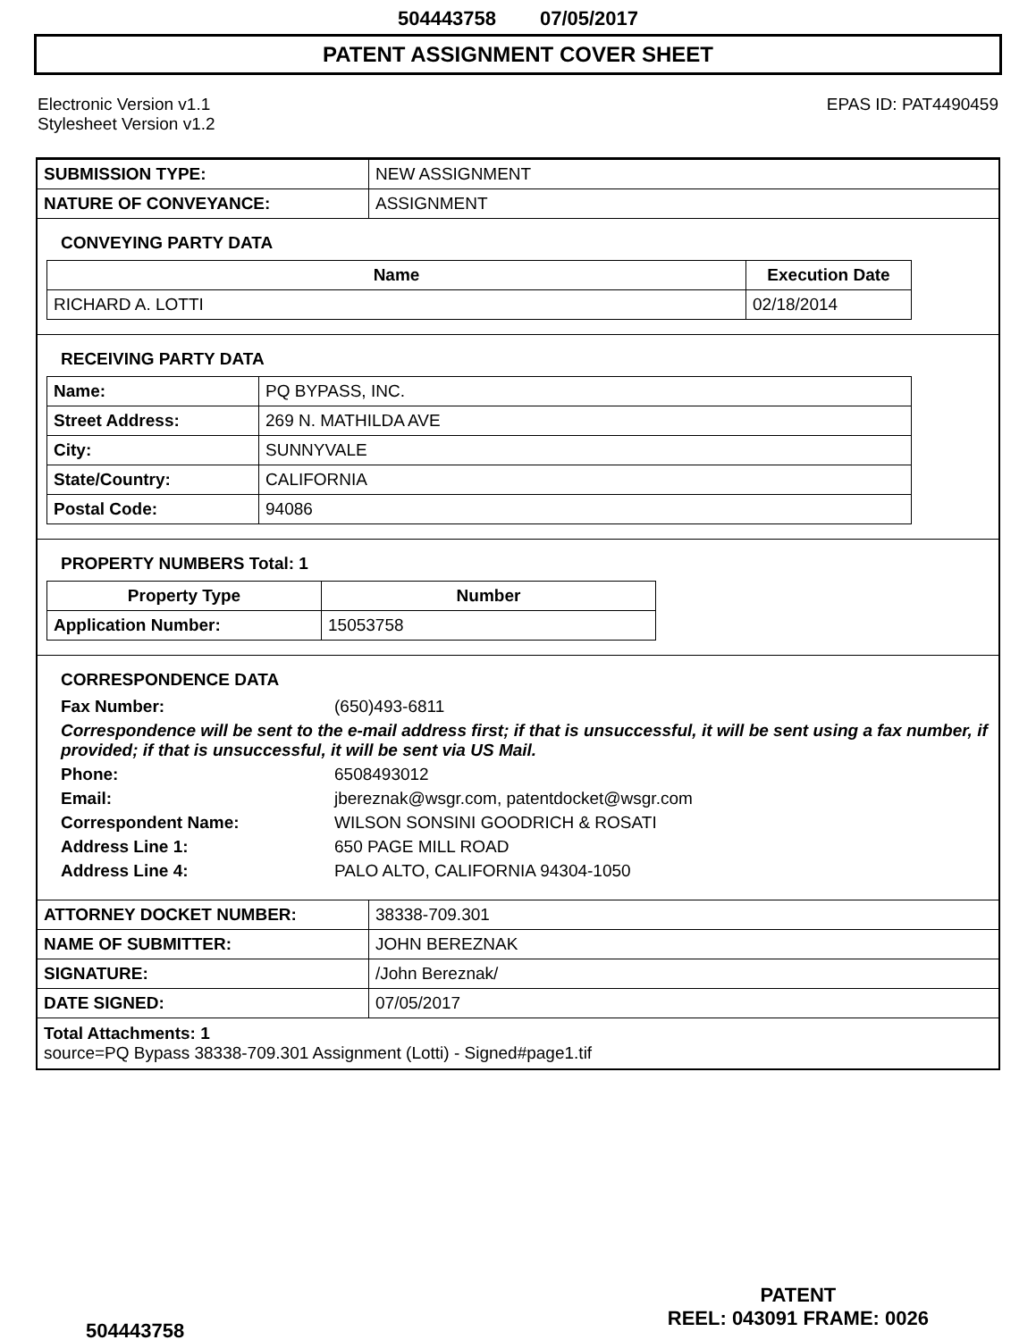504443758 07/05/2017
PATENT ASSIGNMENT COVER SHEET
Electronic Version v1.1
Stylesheet Version v1.2
EPAS ID: PAT4490459
| SUBMISSION TYPE: | NEW ASSIGNMENT |
| NATURE OF CONVEYANCE: | ASSIGNMENT |
CONVEYING PARTY DATA
| Name | Execution Date |
| --- | --- |
| RICHARD A. LOTTI | 02/18/2014 |
RECEIVING PARTY DATA
| Name: | PQ BYPASS, INC. |
| Street Address: | 269 N. MATHILDA AVE |
| City: | SUNNYVALE |
| State/Country: | CALIFORNIA |
| Postal Code: | 94086 |
PROPERTY NUMBERS Total: 1
| Property Type | Number |
| --- | --- |
| Application Number: | 15053758 |
CORRESPONDENCE DATA
Fax Number: (650)493-6811
Correspondence will be sent to the e-mail address first; if that is unsuccessful, it will be sent using a fax number, if provided; if that is unsuccessful, it will be sent via US Mail.
Phone: 6508493012
Email: jbereznak@wsgr.com, patentdocket@wsgr.com
Correspondent Name: WILSON SONSINI GOODRICH & ROSATI
Address Line 1: 650 PAGE MILL ROAD
Address Line 4: PALO ALTO, CALIFORNIA 94304-1050
| ATTORNEY DOCKET NUMBER: | 38338-709.301 |
| NAME OF SUBMITTER: | JOHN BEREZNAK |
| SIGNATURE: | /John Bereznak/ |
| DATE SIGNED: | 07/05/2017 |
Total Attachments: 1
source=PQ Bypass 38338-709.301 Assignment (Lotti) - Signed#page1.tif
504443758
PATENT
REEL: 043091 FRAME: 0026